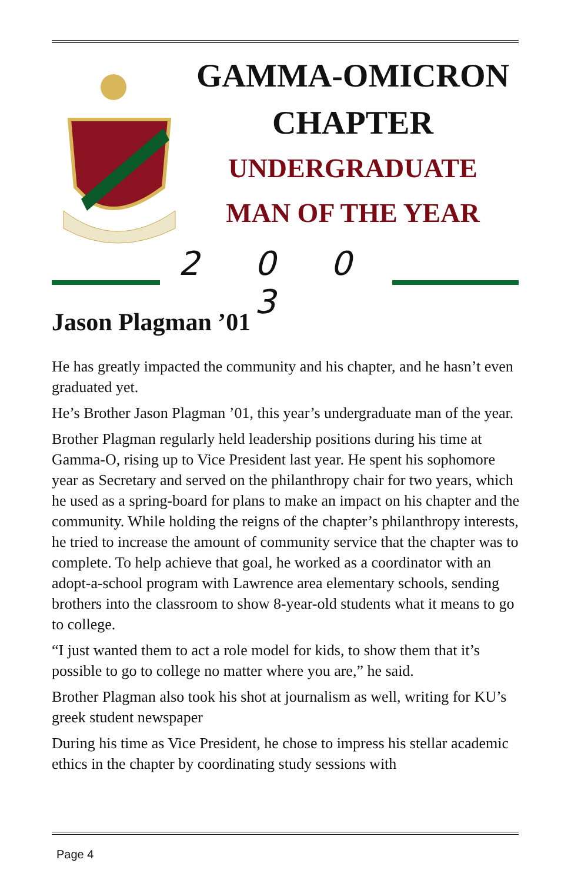GAMMA-OMICRON
CHAPTER
UNDERGRADUATE
MAN OF THE YEAR
2 0 0 3
Jason Plagman ’01
He has greatly impacted the community and his chapter, and he hasn’t even graduated yet.
He’s Brother Jason Plagman ’01, this year’s undergraduate man of the year.
Brother Plagman regularly held leadership positions during his time at Gamma-O, rising up to Vice President last year. He spent his sophomore year as Secretary and served on the philanthropy chair for two years, which he used as a spring-board for plans to make an impact on his chapter and the community. While holding the reigns of the chapter’s philanthropy interests, he tried to increase the amount of community service that the chapter was to complete. To help achieve that goal, he worked as a coordinator with an adopt-a-school program with Lawrence area elementary schools, sending brothers into the classroom to show 8-year-old students what it means to go to college.
“I just wanted them to act a role model for kids, to show them that it’s possible to go to college no matter where you are,” he said.
Brother Plagman also took his shot at journalism as well, writing for KU’s greek student newspaper
During his time as Vice President, he chose to impress his stellar academic ethics in the chapter by coordinating study sessions with
Page 4